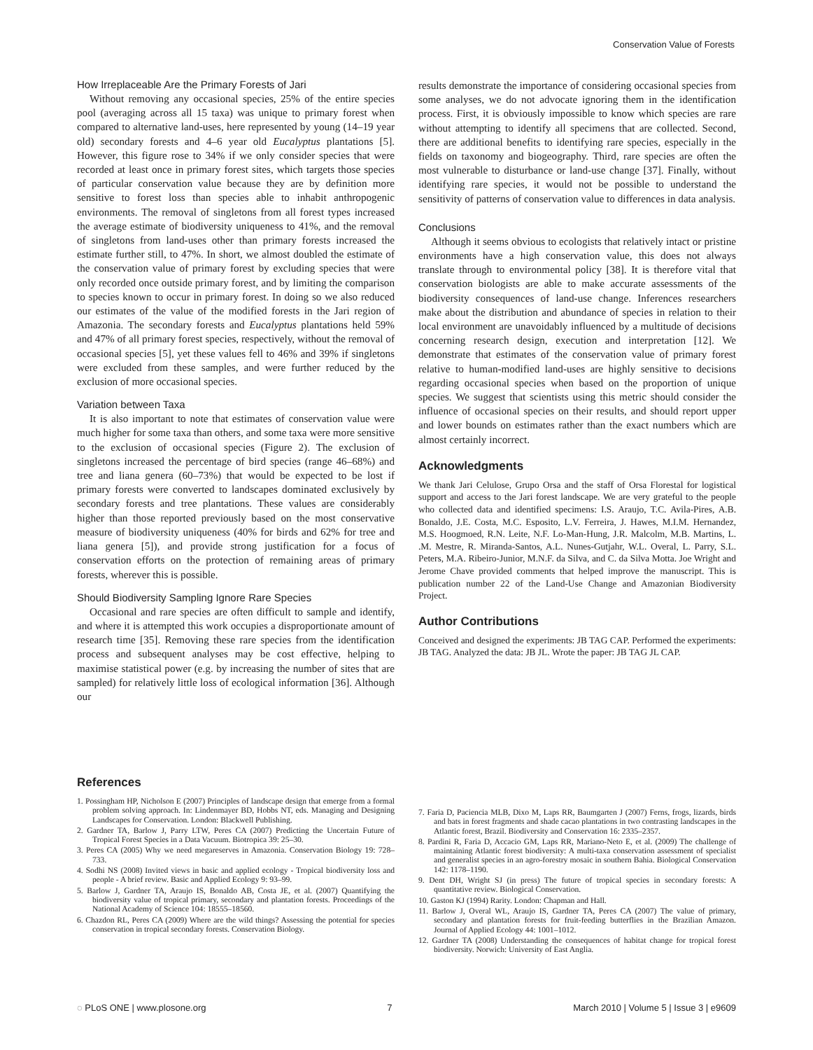Conservation Value of Forests
How Irreplaceable Are the Primary Forests of Jari
Without removing any occasional species, 25% of the entire species pool (averaging across all 15 taxa) was unique to primary forest when compared to alternative land-uses, here represented by young (14–19 year old) secondary forests and 4–6 year old Eucalyptus plantations [5]. However, this figure rose to 34% if we only consider species that were recorded at least once in primary forest sites, which targets those species of particular conservation value because they are by definition more sensitive to forest loss than species able to inhabit anthropogenic environments. The removal of singletons from all forest types increased the average estimate of biodiversity uniqueness to 41%, and the removal of singletons from land-uses other than primary forests increased the estimate further still, to 47%. In short, we almost doubled the estimate of the conservation value of primary forest by excluding species that were only recorded once outside primary forest, and by limiting the comparison to species known to occur in primary forest. In doing so we also reduced our estimates of the value of the modified forests in the Jari region of Amazonia. The secondary forests and Eucalyptus plantations held 59% and 47% of all primary forest species, respectively, without the removal of occasional species [5], yet these values fell to 46% and 39% if singletons were excluded from these samples, and were further reduced by the exclusion of more occasional species.
Variation between Taxa
It is also important to note that estimates of conservation value were much higher for some taxa than others, and some taxa were more sensitive to the exclusion of occasional species (Figure 2). The exclusion of singletons increased the percentage of bird species (range 46–68%) and tree and liana genera (60–73%) that would be expected to be lost if primary forests were converted to landscapes dominated exclusively by secondary forests and tree plantations. These values are considerably higher than those reported previously based on the most conservative measure of biodiversity uniqueness (40% for birds and 62% for tree and liana genera [5]), and provide strong justification for a focus of conservation efforts on the protection of remaining areas of primary forests, wherever this is possible.
Should Biodiversity Sampling Ignore Rare Species
Occasional and rare species are often difficult to sample and identify, and where it is attempted this work occupies a disproportionate amount of research time [35]. Removing these rare species from the identification process and subsequent analyses may be cost effective, helping to maximise statistical power (e.g. by increasing the number of sites that are sampled) for relatively little loss of ecological information [36]. Although our
results demonstrate the importance of considering occasional species from some analyses, we do not advocate ignoring them in the identification process. First, it is obviously impossible to know which species are rare without attempting to identify all specimens that are collected. Second, there are additional benefits to identifying rare species, especially in the fields on taxonomy and biogeography. Third, rare species are often the most vulnerable to disturbance or land-use change [37]. Finally, without identifying rare species, it would not be possible to understand the sensitivity of patterns of conservation value to differences in data analysis.
Conclusions
Although it seems obvious to ecologists that relatively intact or pristine environments have a high conservation value, this does not always translate through to environmental policy [38]. It is therefore vital that conservation biologists are able to make accurate assessments of the biodiversity consequences of land-use change. Inferences researchers make about the distribution and abundance of species in relation to their local environment are unavoidably influenced by a multitude of decisions concerning research design, execution and interpretation [12]. We demonstrate that estimates of the conservation value of primary forest relative to human-modified land-uses are highly sensitive to decisions regarding occasional species when based on the proportion of unique species. We suggest that scientists using this metric should consider the influence of occasional species on their results, and should report upper and lower bounds on estimates rather than the exact numbers which are almost certainly incorrect.
Acknowledgments
We thank Jari Celulose, Grupo Orsa and the staff of Orsa Florestal for logistical support and access to the Jari forest landscape. We are very grateful to the people who collected data and identified specimens: I.S. Araujo, T.C. Avila-Pires, A.B. Bonaldo, J.E. Costa, M.C. Esposito, L.V. Ferreira, J. Hawes, M.I.M. Hernandez, M.S. Hoogmoed, R.N. Leite, N.F. Lo-Man-Hung, J.R. Malcolm, M.B. Martins, L. .M. Mestre, R. Miranda-Santos, A.L. Nunes-Gutjahr, W.L. Overal, L. Parry, S.L. Peters, M.A. Ribeiro-Junior, M.N.F. da Silva, and C. da Silva Motta. Joe Wright and Jerome Chave provided comments that helped improve the manuscript. This is publication number 22 of the Land-Use Change and Amazonian Biodiversity Project.
Author Contributions
Conceived and designed the experiments: JB TAG CAP. Performed the experiments: JB TAG. Analyzed the data: JB JL. Wrote the paper: JB TAG JL CAP.
References
1. Possingham HP, Nicholson E (2007) Principles of landscape design that emerge from a formal problem solving approach. In: Lindenmayer BD, Hobbs NT, eds. Managing and Designing Landscapes for Conservation. London: Blackwell Publishing.
2. Gardner TA, Barlow J, Parry LTW, Peres CA (2007) Predicting the Uncertain Future of Tropical Forest Species in a Data Vacuum. Biotropica 39: 25–30.
3. Peres CA (2005) Why we need megareserves in Amazonia. Conservation Biology 19: 728–733.
4. Sodhi NS (2008) Invited views in basic and applied ecology - Tropical biodiversity loss and people - A brief review. Basic and Applied Ecology 9: 93–99.
5. Barlow J, Gardner TA, Araujo IS, Bonaldo AB, Costa JE, et al. (2007) Quantifying the biodiversity value of tropical primary, secondary and plantation forests. Proceedings of the National Academy of Science 104: 18555–18560.
6. Chazdon RL, Peres CA (2009) Where are the wild things? Assessing the potential for species conservation in tropical secondary forests. Conservation Biology.
7. Faria D, Paciencia MLB, Dixo M, Laps RR, Baumgarten J (2007) Ferns, frogs, lizards, birds and bats in forest fragments and shade cacao plantations in two contrasting landscapes in the Atlantic forest, Brazil. Biodiversity and Conservation 16: 2335–2357.
8. Pardini R, Faria D, Accacio GM, Laps RR, Mariano-Neto E, et al. (2009) The challenge of maintaining Atlantic forest biodiversity: A multi-taxa conservation assessment of specialist and generalist species in an agro-forestry mosaic in southern Bahia. Biological Conservation 142: 1178–1190.
9. Dent DH, Wright SJ (in press) The future of tropical species in secondary forests: A quantitative review. Biological Conservation.
10. Gaston KJ (1994) Rarity. London: Chapman and Hall.
11. Barlow J, Overal WL, Araujo IS, Gardner TA, Peres CA (2007) The value of primary, secondary and plantation forests for fruit-feeding butterflies in the Brazilian Amazon. Journal of Applied Ecology 44: 1001–1012.
12. Gardner TA (2008) Understanding the consequences of habitat change for tropical forest biodiversity. Norwich: University of East Anglia.
◌ PLoS ONE | www.plosone.org 7 March 2010 | Volume 5 | Issue 3 | e9609